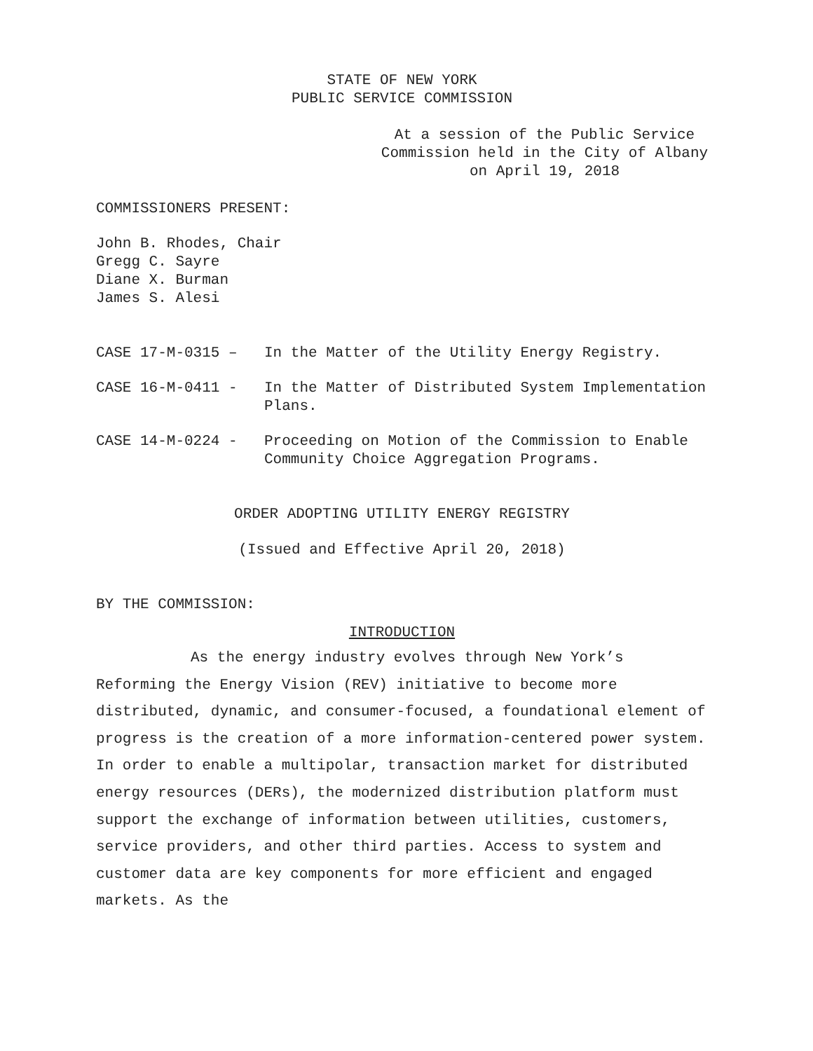STATE OF NEW YORK
PUBLIC SERVICE COMMISSION
At a session of the Public Service Commission held in the City of Albany on April 19, 2018
COMMISSIONERS PRESENT:
John B. Rhodes, Chair
Gregg C. Sayre
Diane X. Burman
James S. Alesi
CASE 17-M-0315 – In the Matter of the Utility Energy Registry.
CASE 16-M-0411 - In the Matter of Distributed System Implementation Plans.
CASE 14-M-0224 - Proceeding on Motion of the Commission to Enable Community Choice Aggregation Programs.
ORDER ADOPTING UTILITY ENERGY REGISTRY
(Issued and Effective April 20, 2018)
BY THE COMMISSION:
INTRODUCTION
As the energy industry evolves through New York’s Reforming the Energy Vision (REV) initiative to become more distributed, dynamic, and consumer-focused, a foundational element of progress is the creation of a more information-centered power system. In order to enable a multipolar, transaction market for distributed energy resources (DERs), the modernized distribution platform must support the exchange of information between utilities, customers, service providers, and other third parties. Access to system and customer data are key components for more efficient and engaged markets. As the